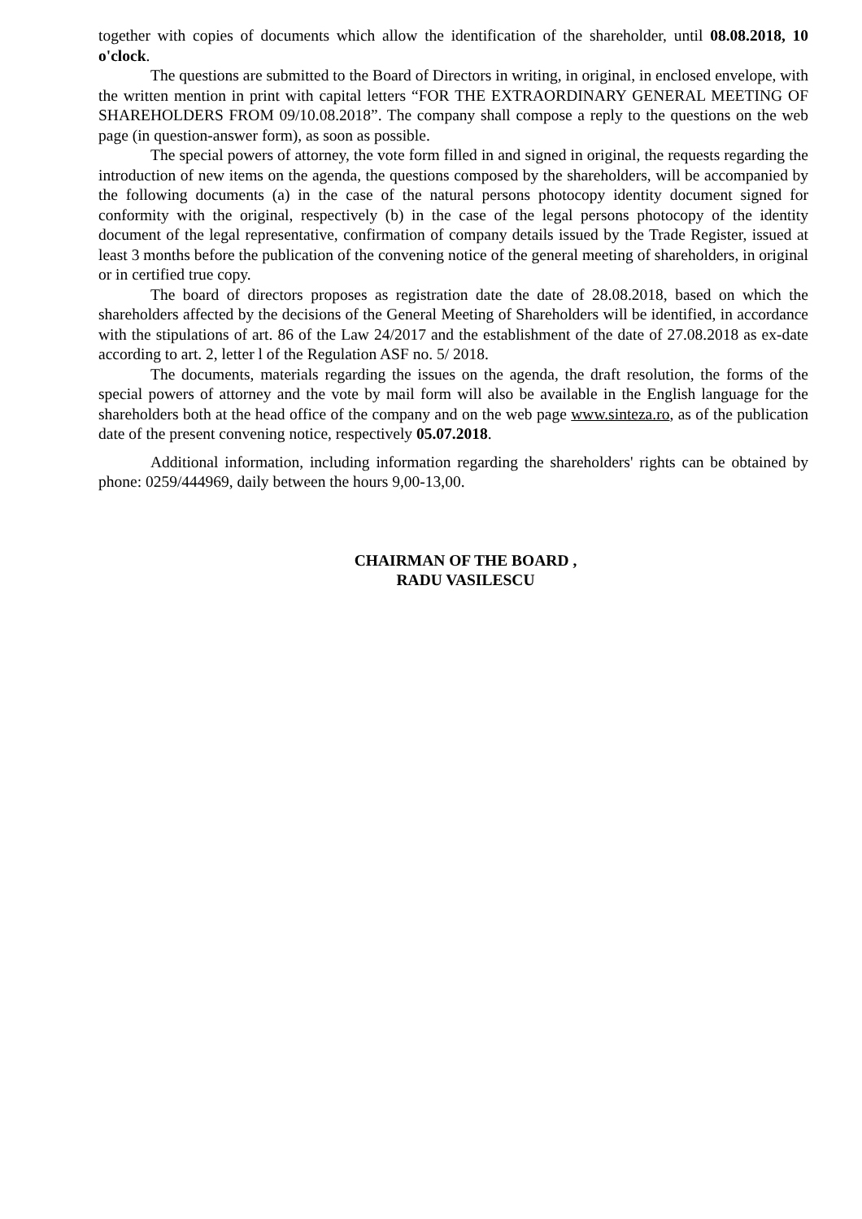together with copies of documents which allow the identification of the shareholder, until 08.08.2018, 10 o'clock.
The questions are submitted to the Board of Directors in writing, in original, in enclosed envelope, with the written mention in print with capital letters “FOR THE EXTRAORDINARY GENERAL MEETING OF SHAREHOLDERS FROM 09/10.08.2018”. The company shall compose a reply to the questions on the web page (in question-answer form), as soon as possible.
The special powers of attorney, the vote form filled in and signed in original, the requests regarding the introduction of new items on the agenda, the questions composed by the shareholders, will be accompanied by the following documents (a) in the case of the natural persons photocopy identity document signed for conformity with the original, respectively (b) in the case of the legal persons photocopy of the identity document of the legal representative, confirmation of company details issued by the Trade Register, issued at least 3 months before the publication of the convening notice of the general meeting of shareholders, in original or in certified true copy.
The board of directors proposes as registration date the date of 28.08.2018, based on which the shareholders affected by the decisions of the General Meeting of Shareholders will be identified, in accordance with the stipulations of art. 86 of the Law 24/2017 and the establishment of the date of 27.08.2018 as ex-date according to art. 2, letter l of the Regulation ASF no. 5/ 2018.
The documents, materials regarding the issues on the agenda, the draft resolution, the forms of the special powers of attorney and the vote by mail form will also be available in the English language for the shareholders both at the head office of the company and on the web page www.sinteza.ro, as of the publication date of the present convening notice, respectively 05.07.2018.
Additional information, including information regarding the shareholders' rights can be obtained by phone: 0259/444969, daily between the hours 9,00-13,00.
CHAIRMAN OF THE BOARD ,
RADU VASILESCU